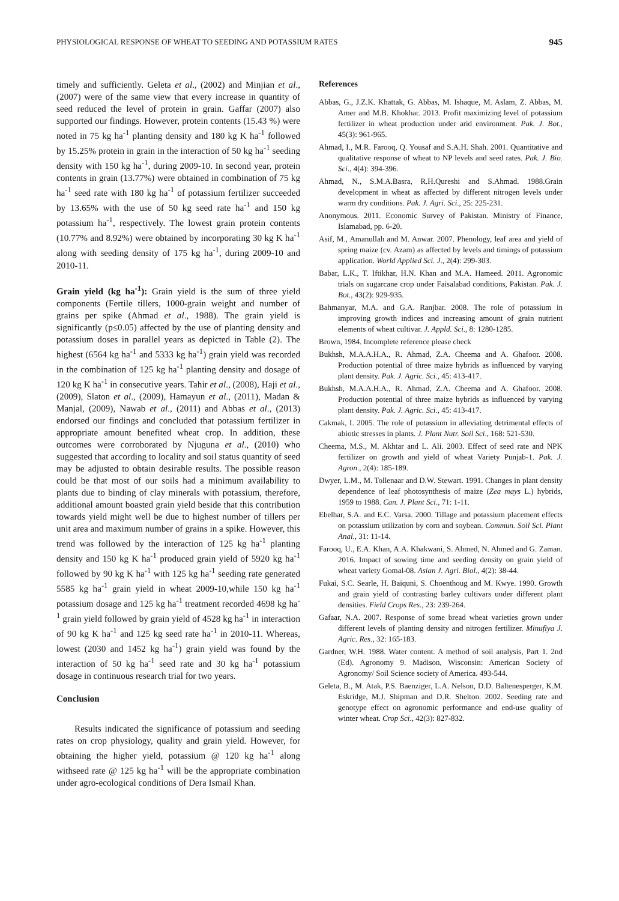PHYSIOLOGICAL RESPONSE OF WHEAT TO SEEDING AND POTASSIUM RATES 945
timely and sufficiently. Geleta et al., (2002) and Minjian et al., (2007) were of the same view that every increase in quantity of seed reduced the level of protein in grain. Gaffar (2007) also supported our findings. However, protein contents (15.43 %) were noted in 75 kg ha<sup>-1</sup> planting density and 180 kg K ha<sup>-1</sup> followed by 15.25% protein in grain in the interaction of 50 kg ha<sup>-1</sup> seeding density with 150 kg ha<sup>-1</sup>, during 2009-10. In second year, protein contents in grain (13.77%) were obtained in combination of 75 kg ha<sup>-1</sup> seed rate with 180 kg ha<sup>-1</sup> of potassium fertilizer succeeded by 13.65% with the use of 50 kg seed rate ha<sup>-1</sup> and 150 kg potassium ha<sup>-1</sup>, respectively. The lowest grain protein contents (10.77% and 8.92%) were obtained by incorporating 30 kg K ha<sup>-1</sup> along with seeding density of 175 kg ha<sup>-1</sup>, during 2009-10 and 2010-11.
Grain yield (kg ha<sup>-1</sup>): Grain yield is the sum of three yield components (Fertile tillers, 1000-grain weight and number of grains per spike (Ahmad et al., 1988). The grain yield is significantly (p≤0.05) affected by the use of planting density and potassium doses in parallel years as depicted in Table (2). The highest (6564 kg ha<sup>-1</sup> and 5333 kg ha<sup>-1</sup>) grain yield was recorded in the combination of 125 kg ha<sup>-1</sup> planting density and dosage of 120 kg K ha<sup>-1</sup> in consecutive years. Tahir et al., (2008), Haji et al., (2009), Slaton et al., (2009), Hamayun et al., (2011), Madan & Manjal, (2009), Nawab et al., (2011) and Abbas et al., (2013) endorsed our findings and concluded that potassium fertilizer in appropriate amount benefited wheat crop. In addition, these outcomes were corroborated by Njuguna et al., (2010) who suggested that according to locality and soil status quantity of seed may be adjusted to obtain desirable results. The possible reason could be that most of our soils had a minimum availability to plants due to binding of clay minerals with potassium, therefore, additional amount boasted grain yield beside that this contribution towards yield might well be due to highest number of tillers per unit area and maximum number of grains in a spike. However, this trend was followed by the interaction of 125 kg ha<sup>-1</sup> planting density and 150 kg K ha<sup>-1</sup> produced grain yield of 5920 kg ha<sup>-1</sup> followed by 90 kg K ha<sup>-1</sup> with 125 kg ha<sup>-1</sup> seeding rate generated 5585 kg ha<sup>-1</sup> grain yield in wheat 2009-10,while 150 kg ha<sup>-1</sup> potassium dosage and 125 kg ha<sup>-1</sup> treatment recorded 4698 kg ha<sup>-1</sup> grain yield followed by grain yield of 4528 kg ha<sup>-1</sup> in interaction of 90 kg K ha<sup>-1</sup> and 125 kg seed rate ha<sup>-1</sup> in 2010-11. Whereas, lowest (2030 and 1452 kg ha<sup>-1</sup>) grain yield was found by the interaction of 50 kg ha<sup>-1</sup> seed rate and 30 kg ha<sup>-1</sup> potassium dosage in continuous research trial for two years.
Conclusion
Results indicated the significance of potassium and seeding rates on crop physiology, quality and grain yield. However, for obtaining the higher yield, potassium @ 120 kg ha<sup>-1</sup> along withseed rate @ 125 kg ha<sup>-1</sup> will be the appropriate combination under agro-ecological conditions of Dera Ismail Khan.
References
Abbas, G., J.Z.K. Khattak, G. Abbas, M. Ishaque, M. Aslam, Z. Abbas, M. Amer and M.B. Khokhar. 2013. Profit maximizing level of potassium fertilizer in wheat production under arid environment. Pak. J. Bot., 45(3): 961-965.
Ahmad, I., M.R. Farooq, Q. Yousaf and S.A.H. Shah. 2001. Quantitative and qualitative response of wheat to NP levels and seed rates. Pak. J. Bio. Sci., 4(4): 394-396.
Ahmad, N., S.M.A.Basra, R.H.Qureshi and S.Ahmad. 1988.Grain development in wheat as affected by different nitrogen levels under warm dry conditions. Pak. J. Agri. Sci., 25: 225-231.
Anonymous. 2011. Economic Survey of Pakistan. Ministry of Finance, Islamabad, pp. 6-20.
Asif, M., Amanullah and M. Anwar. 2007. Phenology, leaf area and yield of spring maize (cv. Azam) as affected by levels and timings of potassium application. World Applied Sci. J., 2(4): 299-303.
Babar, L.K., T. Iftikhar, H.N. Khan and M.A. Hameed. 2011. Agronomic trials on sugarcane crop under Faisalabad conditions, Pakistan. Pak. J. Bot., 43(2): 929-935.
Bahmanyar, M.A. and G.A. Ranjbar. 2008. The role of potassium in improving growth indices and increasing amount of grain nutrient elements of wheat cultivar. J. Appld. Sci., 8: 1280-1285.
Brown, 1984. Incomplete reference please check
Bukhsh, M.A.A.H.A., R. Ahmad, Z.A. Cheema and A. Ghafoor. 2008. Production potential of three maize hybrids as influenced by varying plant density. Pak. J. Agric. Sci., 45: 413-417.
Bukhsh, M.A.A.H.A., R. Ahmad, Z.A. Cheema and A. Ghafoor. 2008. Production potential of three maize hybrids as influenced by varying plant density. Pak. J. Agric. Sci., 45: 413-417.
Cakmak, I. 2005. The role of potassium in alleviating detrimental effects of abiotic stresses in plants. J. Plant Nutr. Soil Sci., 168: 521-530.
Cheema, M.S., M. Akhtar and L. Ali. 2003. Effect of seed rate and NPK fertilizer on growth and yield of wheat Variety Punjab-1. Pak. J. Agron., 2(4): 185-189.
Dwyer, L.M., M. Tollenaar and D.W. Stewart. 1991. Changes in plant density dependence of leaf photosynthesis of maize (Zea mays L.) hybrids, 1959 to 1988. Can. J. Plant Sci., 71: 1-11.
Ebelhar, S.A. and E.C. Varsa. 2000. Tillage and potassium placement effects on potassium utilization by corn and soybean. Commun. Soil Sci. Plant Anal., 31: 11-14.
Farooq, U., E.A. Khan, A.A. Khakwani, S. Ahmed, N. Ahmed and G. Zaman. 2016. Impact of sowing time and seeding density on grain yield of wheat variety Gomal-08. Asian J. Agri. Biol., 4(2): 38-44.
Fukai, S.C. Searle, H. Baiquni, S. Choenthoug and M. Kwye. 1990. Growth and grain yield of contrasting barley cultivars under different plant densities. Field Crops Res., 23: 239-264.
Gafaar, N.A. 2007. Response of some bread wheat varieties grown under different levels of planting density and nitrogen fertilizer. Minufiya J. Agric. Res., 32: 165-183.
Gardner, W.H. 1988. Water content. A method of soil analysis, Part 1. 2nd (Ed). Agronomy 9. Madison, Wisconsin: American Society of Agronomy/ Soil Science society of America. 493-544.
Geleta, B., M. Atak, P.S. Baenziger, L.A. Nelson, D.D. Baltenesperger, K.M. Eskridge, M.J. Shipman and D.R. Shelton. 2002. Seeding rate and genotype effect on agronomic performance and end-use quality of winter wheat. Crop Sci., 42(3): 827-832.